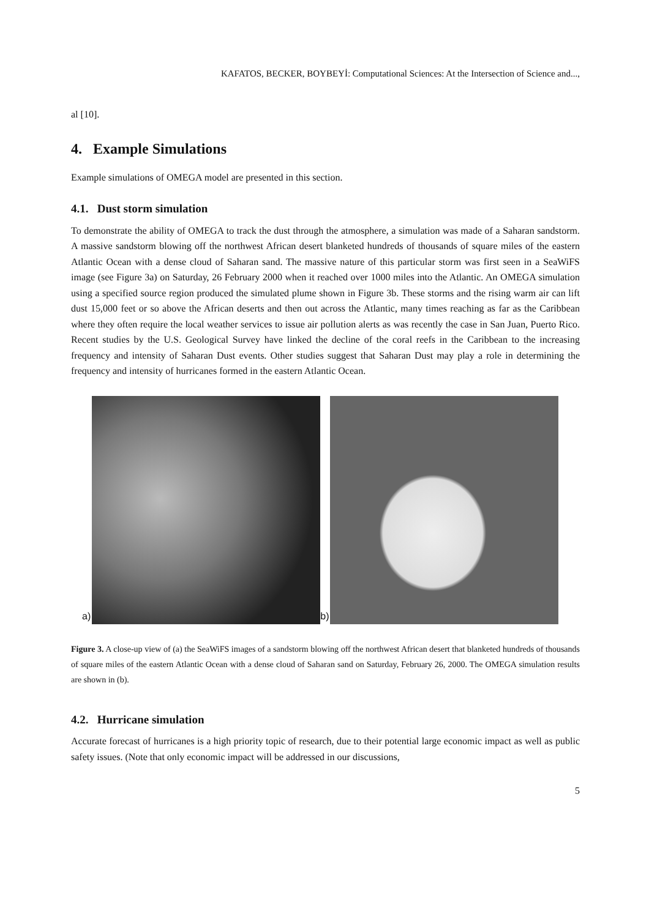KAFATOS, BECKER, BOYBEYİ: Computational Sciences: At the Intersection of Science and...,
al [10].
4. Example Simulations
Example simulations of OMEGA model are presented in this section.
4.1. Dust storm simulation
To demonstrate the ability of OMEGA to track the dust through the atmosphere, a simulation was made of a Saharan sandstorm. A massive sandstorm blowing off the northwest African desert blanketed hundreds of thousands of square miles of the eastern Atlantic Ocean with a dense cloud of Saharan sand. The massive nature of this particular storm was first seen in a SeaWiFS image (see Figure 3a) on Saturday, 26 February 2000 when it reached over 1000 miles into the Atlantic. An OMEGA simulation using a specified source region produced the simulated plume shown in Figure 3b. These storms and the rising warm air can lift dust 15,000 feet or so above the African deserts and then out across the Atlantic, many times reaching as far as the Caribbean where they often require the local weather services to issue air pollution alerts as was recently the case in San Juan, Puerto Rico. Recent studies by the U.S. Geological Survey have linked the decline of the coral reefs in the Caribbean to the increasing frequency and intensity of Saharan Dust events. Other studies suggest that Saharan Dust may play a role in determining the frequency and intensity of hurricanes formed in the eastern Atlantic Ocean.
a)
b)
Figure 3. A close-up view of (a) the SeaWiFS images of a sandstorm blowing off the northwest African desert that blanketed hundreds of thousands of square miles of the eastern Atlantic Ocean with a dense cloud of Saharan sand on Saturday, February 26, 2000. The OMEGA simulation results are shown in (b).
4.2. Hurricane simulation
Accurate forecast of hurricanes is a high priority topic of research, due to their potential large economic impact as well as public safety issues. (Note that only economic impact will be addressed in our discussions,
5